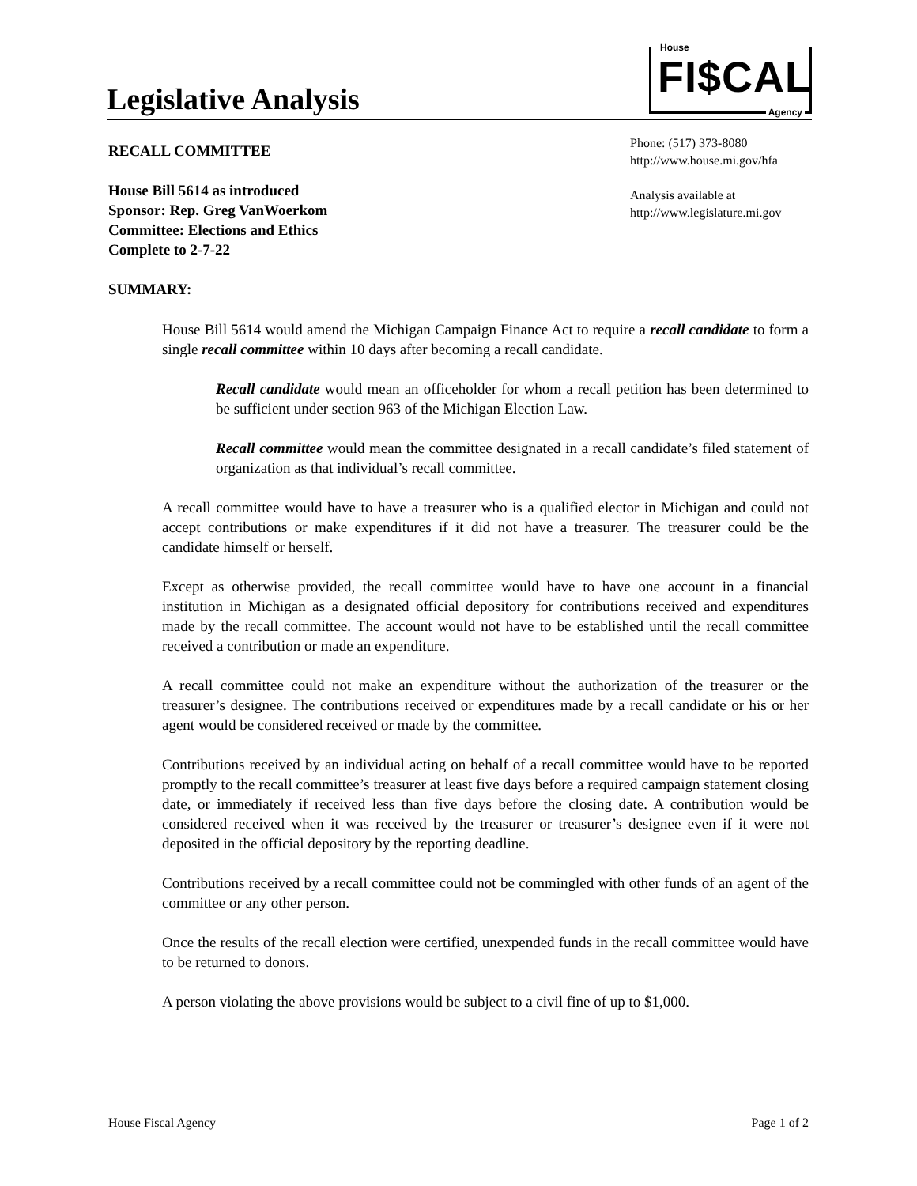Legislative Analysis
House
FI$CAL
Agency
RECALL COMMITTEE
House Bill 5614 as introduced
Sponsor: Rep. Greg VanWoerkom
Committee: Elections and Ethics
Complete to 2-7-22
SUMMARY:
Phone: (517) 373-8080
http://www.house.mi.gov/hfa
Analysis available at
http://www.legislature.mi.gov
House Bill 5614 would amend the Michigan Campaign Finance Act to require a recall candidate to form a single recall committee within 10 days after becoming a recall candidate.
Recall candidate would mean an officeholder for whom a recall petition has been determined to be sufficient under section 963 of the Michigan Election Law.
Recall committee would mean the committee designated in a recall candidate’s filed statement of organization as that individual’s recall committee.
A recall committee would have to have a treasurer who is a qualified elector in Michigan and could not accept contributions or make expenditures if it did not have a treasurer. The treasurer could be the candidate himself or herself.
Except as otherwise provided, the recall committee would have to have one account in a financial institution in Michigan as a designated official depository for contributions received and expenditures made by the recall committee. The account would not have to be established until the recall committee received a contribution or made an expenditure.
A recall committee could not make an expenditure without the authorization of the treasurer or the treasurer’s designee. The contributions received or expenditures made by a recall candidate or his or her agent would be considered received or made by the committee.
Contributions received by an individual acting on behalf of a recall committee would have to be reported promptly to the recall committee’s treasurer at least five days before a required campaign statement closing date, or immediately if received less than five days before the closing date. A contribution would be considered received when it was received by the treasurer or treasurer’s designee even if it were not deposited in the official depository by the reporting deadline.
Contributions received by a recall committee could not be commingled with other funds of an agent of the committee or any other person.
Once the results of the recall election were certified, unexpended funds in the recall committee would have to be returned to donors.
A person violating the above provisions would be subject to a civil fine of up to $1,000.
House Fiscal Agency Page 1 of 2